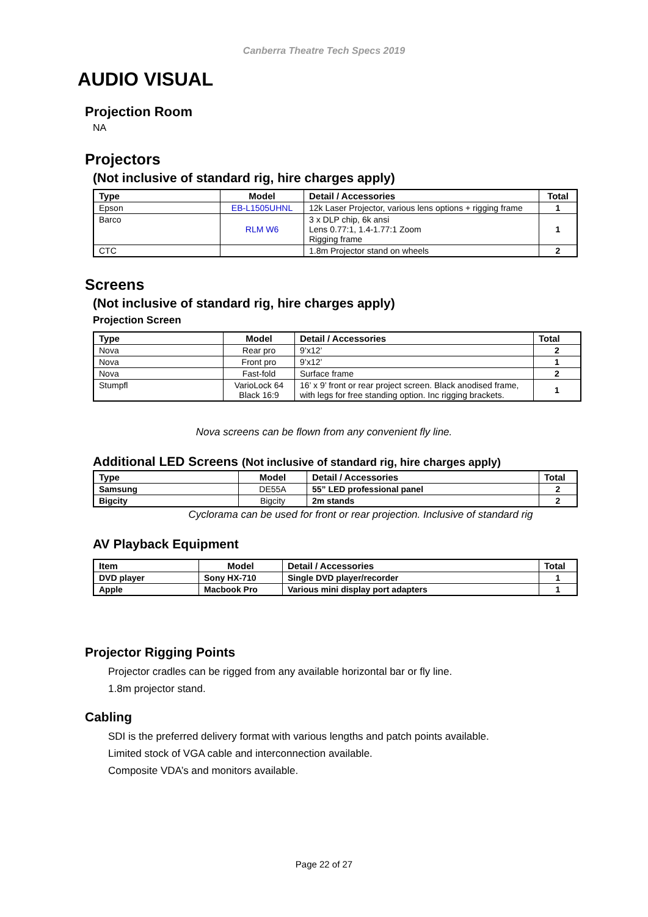Canberra Theatre Tech Specs 2019
AUDIO VISUAL
Projection Room
NA
Projectors
(Not inclusive of standard rig, hire charges apply)
| Type | Model | Detail / Accessories | Total |
| --- | --- | --- | --- |
| Epson | EB-L1505UHNL | 12k Laser Projector, various lens options + rigging frame | 1 |
| Barco | RLM W6 | 3 x DLP chip, 6k ansi Lens 0.77:1, 1.4-1.77:1 Zoom Rigging frame | 1 |
| CTC | | 1.8m Projector stand on wheels | 2 |
Screens
(Not inclusive of standard rig, hire charges apply)
Projection Screen
| Type | Model | Detail / Accessories | Total |
| --- | --- | --- | --- |
| Nova | Rear pro | 9’x12’ | 2 |
| Nova | Front pro | 9’x12’ | 1 |
| Nova | Fast-fold | Surface frame | 2 |
| Stumpfl | VarioLock 64 Black 16:9 | 16’ x 9’ front or rear project screen. Black anodised frame, with legs for free standing option. Inc rigging brackets. | 1 |
Nova screens can be flown from any convenient fly line.
Additional LED Screens (Not inclusive of standard rig, hire charges apply)
| Type | Model | Detail / Accessories | Total |
| --- | --- | --- | --- |
| Samsung | DE55A | 55” LED professional panel | 2 |
| Bigcity | Bigcity | 2m stands | 2 |
Cyclorama can be used for front or rear projection. Inclusive of standard rig
AV Playback Equipment
| Item | Model | Detail / Accessories | Total |
| --- | --- | --- | --- |
| DVD player | Sony HX-710 | Single DVD player/recorder | 1 |
| Apple | Macbook Pro | Various mini display port adapters | 1 |
Projector Rigging Points
Projector cradles can be rigged from any available horizontal bar or fly line.
1.8m projector stand.
Cabling
SDI is the preferred delivery format with various lengths and patch points available.
Limited stock of VGA cable and interconnection available.
Composite VDA’s and monitors available.
Page 22 of 27